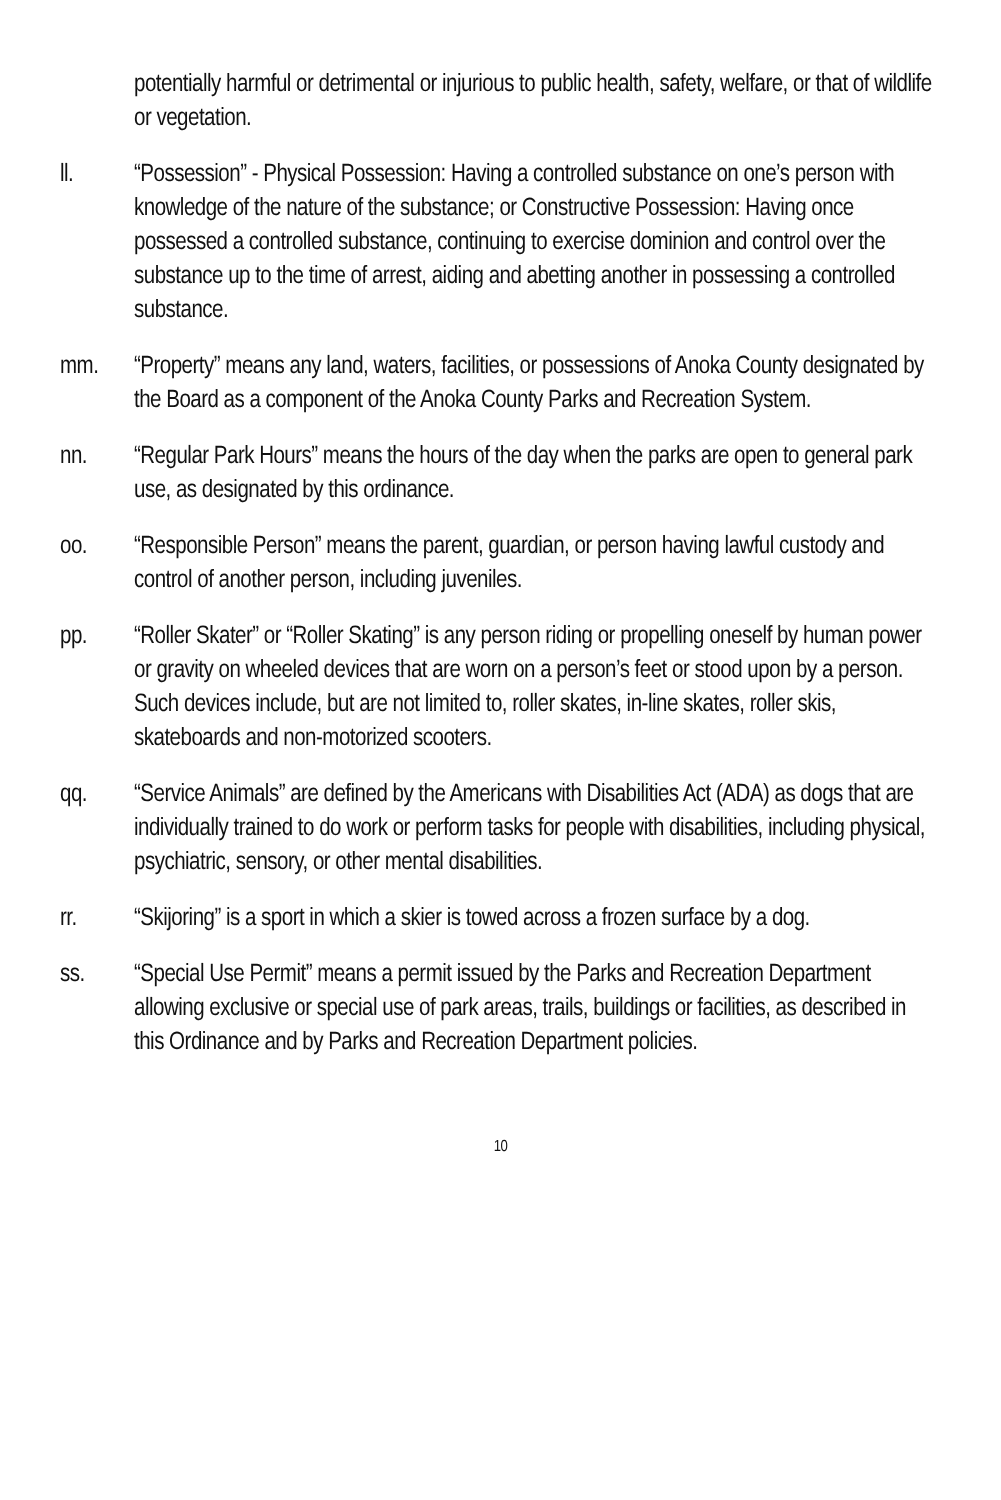potentially harmful or detrimental or injurious to public health, safety, welfare, or that of wildlife or vegetation.
ll. “Possession” - Physical Possession: Having a controlled substance on one’s person with knowledge of the nature of the substance; or Constructive Possession: Having once possessed a controlled substance, continuing to exercise dominion and control over the substance up to the time of arrest, aiding and abetting another in possessing a controlled substance.
mm. “Property” means any land, waters, facilities, or possessions of Anoka County designated by the Board as a component of the Anoka County Parks and Recreation System.
nn. “Regular Park Hours” means the hours of the day when the parks are open to general park use, as designated by this ordinance.
oo. “Responsible Person” means the parent, guardian, or person having lawful custody and control of another person, including juveniles.
pp. “Roller Skater” or “Roller Skating” is any person riding or propelling oneself by human power or gravity on wheeled devices that are worn on a person’s feet or stood upon by a person. Such devices include, but are not limited to, roller skates, in-line skates, roller skis, skateboards and non-motorized scooters.
qq. “Service Animals” are defined by the Americans with Disabilities Act (ADA) as dogs that are individually trained to do work or perform tasks for people with disabilities, including physical, psychiatric, sensory, or other mental disabilities.
rr. “Skijoring” is a sport in which a skier is towed across a frozen surface by a dog.
ss. “Special Use Permit” means a permit issued by the Parks and Recreation Department allowing exclusive or special use of park areas, trails, buildings or facilities, as described in this Ordinance and by Parks and Recreation Department policies.
10